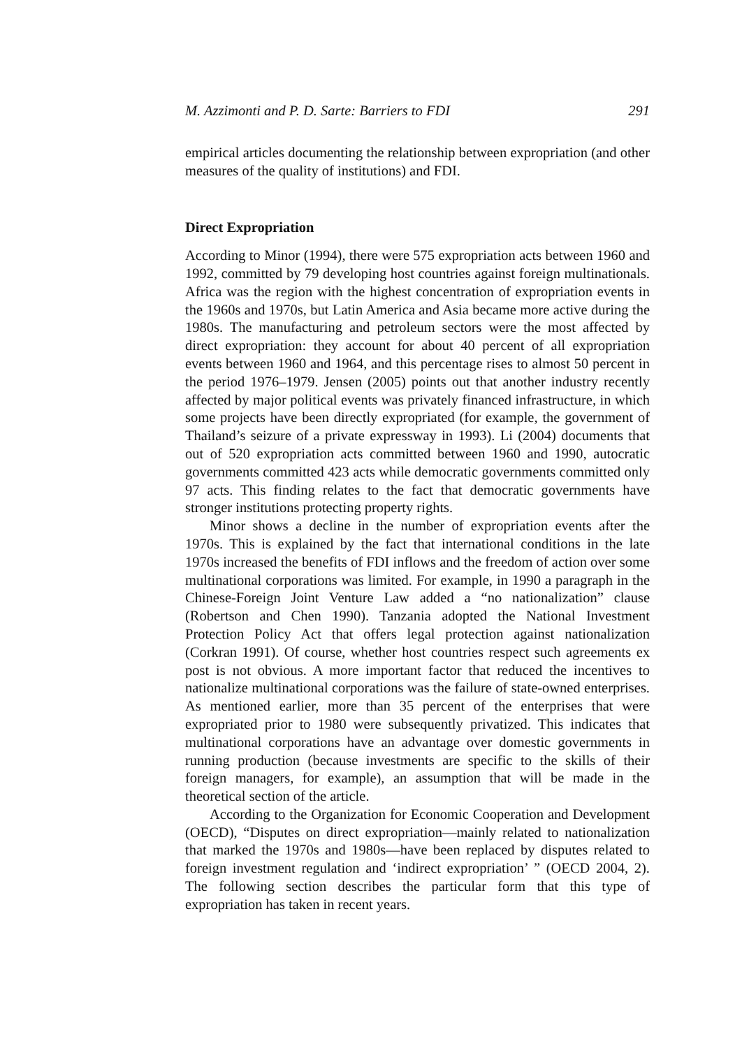M. Azzimonti and P. D. Sarte: Barriers to FDI 291
empirical articles documenting the relationship between expropriation (and other measures of the quality of institutions) and FDI.
Direct Expropriation
According to Minor (1994), there were 575 expropriation acts between 1960 and 1992, committed by 79 developing host countries against foreign multinationals. Africa was the region with the highest concentration of expropriation events in the 1960s and 1970s, but Latin America and Asia became more active during the 1980s. The manufacturing and petroleum sectors were the most affected by direct expropriation: they account for about 40 percent of all expropriation events between 1960 and 1964, and this percentage rises to almost 50 percent in the period 1976–1979. Jensen (2005) points out that another industry recently affected by major political events was privately financed infrastructure, in which some projects have been directly expropriated (for example, the government of Thailand’s seizure of a private expressway in 1993). Li (2004) documents that out of 520 expropriation acts committed between 1960 and 1990, autocratic governments committed 423 acts while democratic governments committed only 97 acts. This finding relates to the fact that democratic governments have stronger institutions protecting property rights.
Minor shows a decline in the number of expropriation events after the 1970s. This is explained by the fact that international conditions in the late 1970s increased the benefits of FDI inflows and the freedom of action over some multinational corporations was limited. For example, in 1990 a paragraph in the Chinese-Foreign Joint Venture Law added a “no nationalization” clause (Robertson and Chen 1990). Tanzania adopted the National Investment Protection Policy Act that offers legal protection against nationalization (Corkran 1991). Of course, whether host countries respect such agreements ex post is not obvious. A more important factor that reduced the incentives to nationalize multinational corporations was the failure of state-owned enterprises. As mentioned earlier, more than 35 percent of the enterprises that were expropriated prior to 1980 were subsequently privatized. This indicates that multinational corporations have an advantage over domestic governments in running production (because investments are specific to the skills of their foreign managers, for example), an assumption that will be made in the theoretical section of the article.
According to the Organization for Economic Cooperation and Development (OECD), “Disputes on direct expropriation—mainly related to nationalization that marked the 1970s and 1980s—have been replaced by disputes related to foreign investment regulation and ‘indirect expropriation’ ” (OECD 2004, 2). The following section describes the particular form that this type of expropriation has taken in recent years.